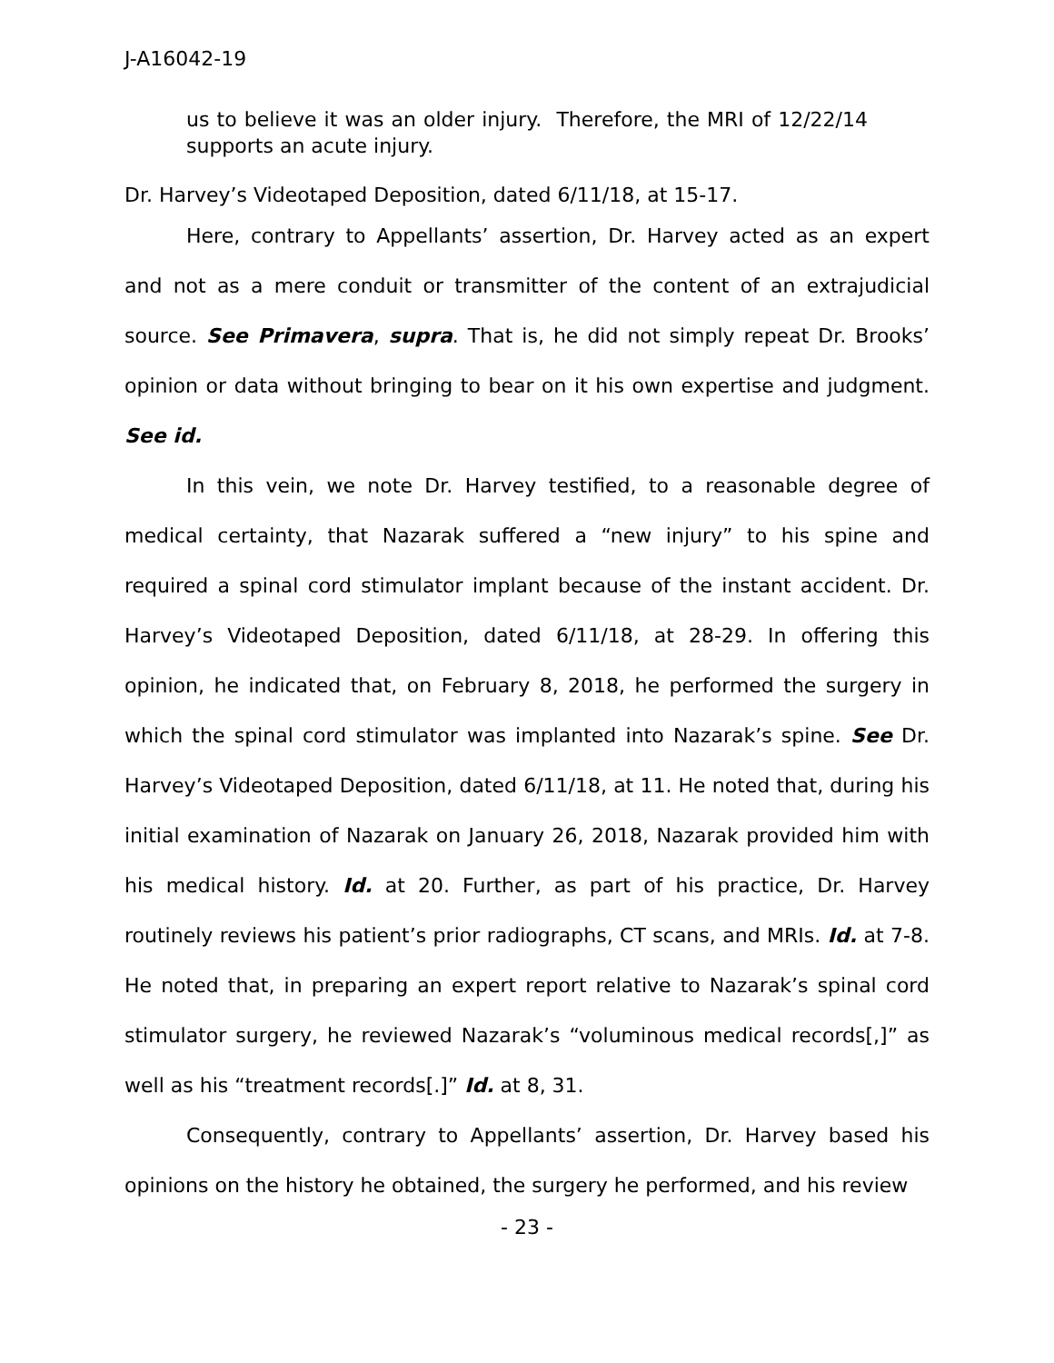J-A16042-19
us to believe it was an older injury. Therefore, the MRI of 12/22/14 supports an acute injury.
Dr. Harvey’s Videotaped Deposition, dated 6/11/18, at 15-17.
Here, contrary to Appellants’ assertion, Dr. Harvey acted as an expert and not as a mere conduit or transmitter of the content of an extrajudicial source. See Primavera, supra. That is, he did not simply repeat Dr. Brooks’ opinion or data without bringing to bear on it his own expertise and judgment. See id.
In this vein, we note Dr. Harvey testified, to a reasonable degree of medical certainty, that Nazarak suffered a “new injury” to his spine and required a spinal cord stimulator implant because of the instant accident. Dr. Harvey’s Videotaped Deposition, dated 6/11/18, at 28-29. In offering this opinion, he indicated that, on February 8, 2018, he performed the surgery in which the spinal cord stimulator was implanted into Nazarak’s spine. See Dr. Harvey’s Videotaped Deposition, dated 6/11/18, at 11. He noted that, during his initial examination of Nazarak on January 26, 2018, Nazarak provided him with his medical history. Id. at 20. Further, as part of his practice, Dr. Harvey routinely reviews his patient’s prior radiographs, CT scans, and MRIs. Id. at 7-8. He noted that, in preparing an expert report relative to Nazarak’s spinal cord stimulator surgery, he reviewed Nazarak’s “voluminous medical records[,]” as well as his “treatment records[.]” Id. at 8, 31.
Consequently, contrary to Appellants’ assertion, Dr. Harvey based his opinions on the history he obtained, the surgery he performed, and his review
- 23 -